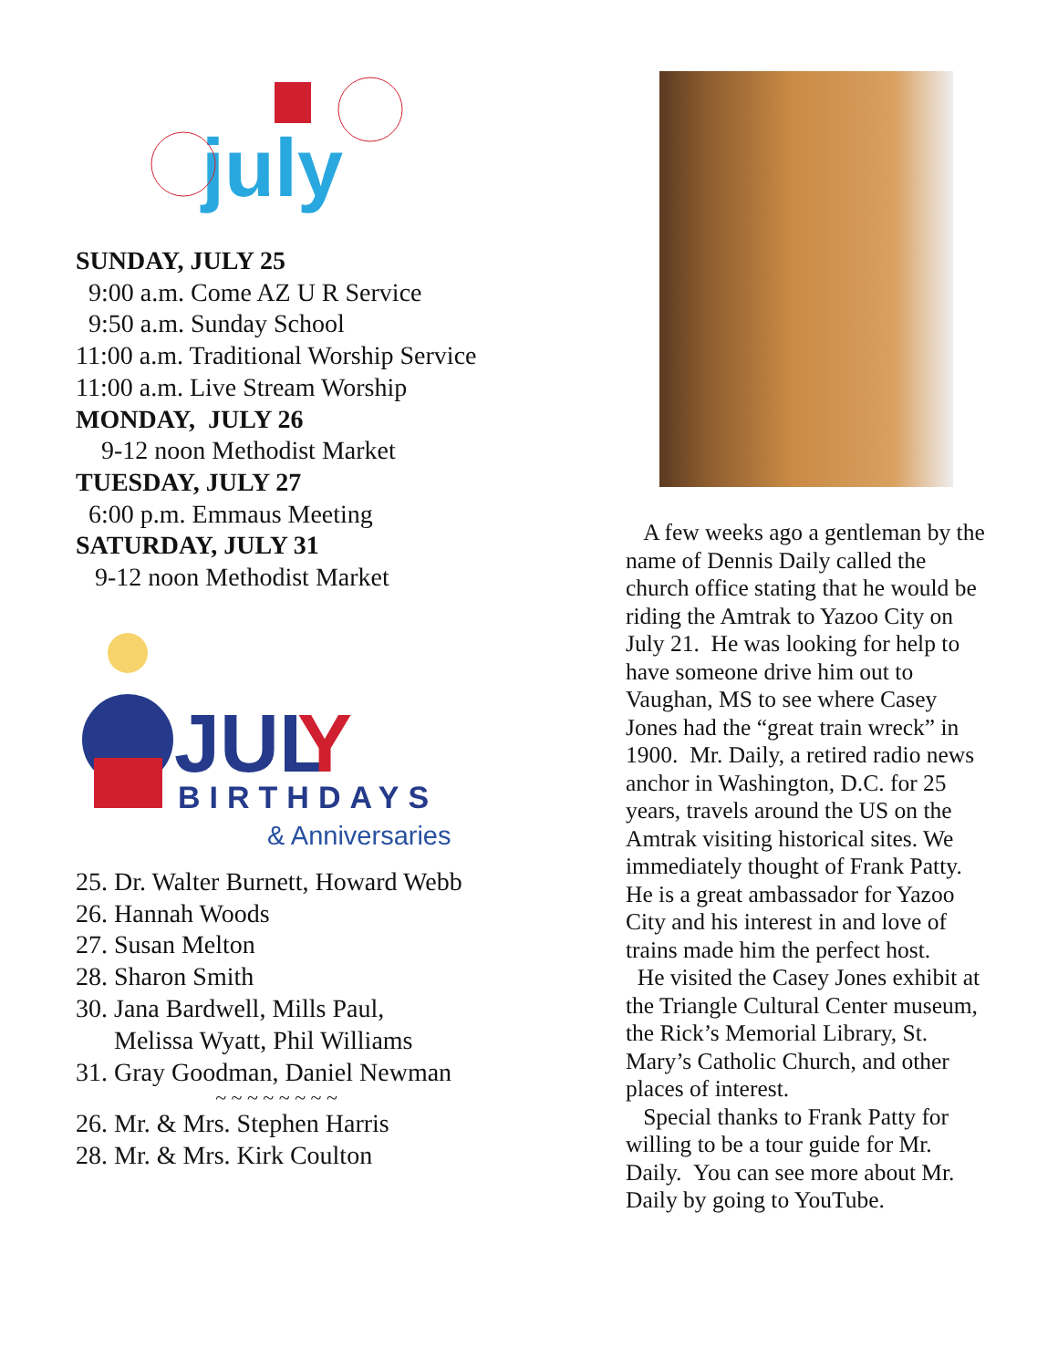july
SUNDAY, JULY 25
9:00 a.m. Come AZ U R Service
9:50 a.m. Sunday School
11:00 a.m. Traditional Worship Service
11:00 a.m. Live Stream Worship
MONDAY, JULY 26
9-12 noon Methodist Market
TUESDAY, JULY 27
6:00 p.m. Emmaus Meeting
SATURDAY, JULY 31
9-12 noon Methodist Market
JUL
Y
BIRTHDAYS
& Anniversaries
25. Dr. Walter Burnett, Howard Webb
26. Hannah Woods
27. Susan Melton
28. Sharon Smith
30. Jana Bardwell, Mills Paul,
Melissa Wyatt, Phil Williams
31. Gray Goodman, Daniel Newman
~ ~ ~ ~ ~ ~ ~ ~
26. Mr. & Mrs. Stephen Harris
28. Mr. & Mrs. Kirk Coulton
A few weeks ago a gentleman by the name of Dennis Daily called the church office stating that he would be riding the Amtrak to Yazoo City on July 21. He was looking for help to have someone drive him out to Vaughan, MS to see where Casey Jones had the “great train wreck” in 1900. Mr. Daily, a retired radio news anchor in Washington, D.C. for 25 years, travels around the US on the Amtrak visiting historical sites. We immediately thought of Frank Patty. He is a great ambassador for Yazoo City and his interest in and love of trains made him the perfect host.
He visited the Casey Jones exhibit at the Triangle Cultural Center museum, the Rick’s Memorial Library, St. Mary’s Catholic Church, and other places of interest.
Special thanks to Frank Patty for willing to be a tour guide for Mr. Daily. You can see more about Mr. Daily by going to YouTube.